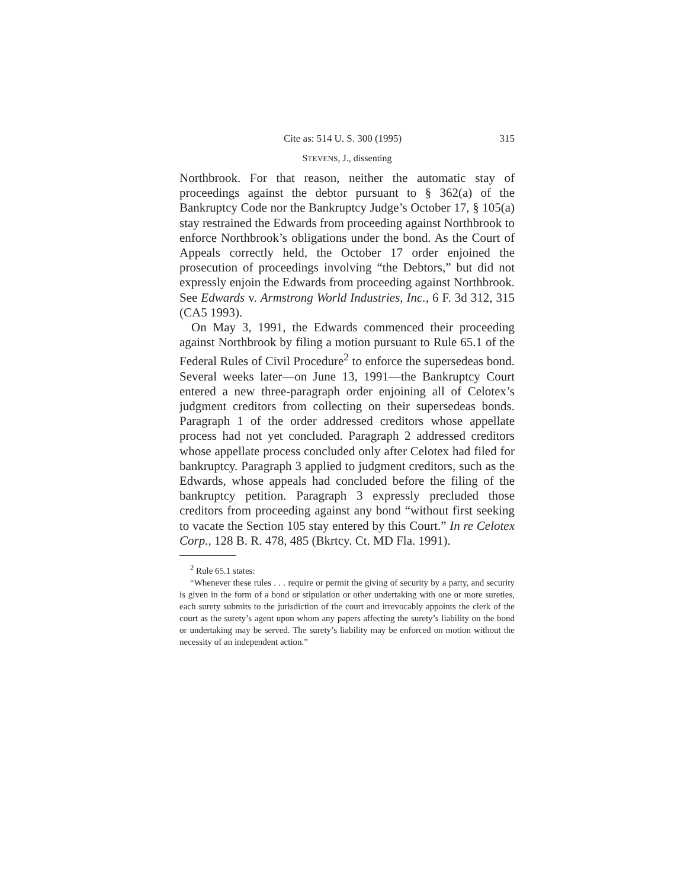Cite as: 514 U. S. 300 (1995) 315
STEVENS, J., dissenting
Northbrook. For that reason, neither the automatic stay of proceedings against the debtor pursuant to § 362(a) of the Bankruptcy Code nor the Bankruptcy Judge’s October 17, § 105(a) stay restrained the Edwards from proceeding against Northbrook to enforce Northbrook’s obligations under the bond. As the Court of Appeals correctly held, the October 17 order enjoined the prosecution of proceedings involving “the Debtors,” but did not expressly enjoin the Edwards from proceeding against Northbrook. See Edwards v. Armstrong World Industries, Inc., 6 F. 3d 312, 315 (CA5 1993).
On May 3, 1991, the Edwards commenced their proceeding against Northbrook by filing a motion pursuant to Rule 65.1 of the Federal Rules of Civil Procedure<sup>2</sup> to enforce the supersedeas bond. Several weeks later—on June 13, 1991—the Bankruptcy Court entered a new three-paragraph order enjoining all of Celotex’s judgment creditors from collecting on their supersedeas bonds. Paragraph 1 of the order addressed creditors whose appellate process had not yet concluded. Paragraph 2 addressed creditors whose appellate process concluded only after Celotex had filed for bankruptcy. Paragraph 3 applied to judgment creditors, such as the Edwards, whose appeals had concluded before the filing of the bankruptcy petition. Paragraph 3 expressly precluded those creditors from proceeding against any bond “without first seeking to vacate the Section 105 stay entered by this Court.” In re Celotex Corp., 128 B. R. 478, 485 (Bkrtcy. Ct. MD Fla. 1991).
<sup>2</sup> Rule 65.1 states:
“Whenever these rules . . . require or permit the giving of security by a party, and security is given in the form of a bond or stipulation or other undertaking with one or more sureties, each surety submits to the jurisdiction of the court and irrevocably appoints the clerk of the court as the surety’s agent upon whom any papers affecting the surety’s liability on the bond or undertaking may be served. The surety’s liability may be enforced on motion without the necessity of an independent action.”